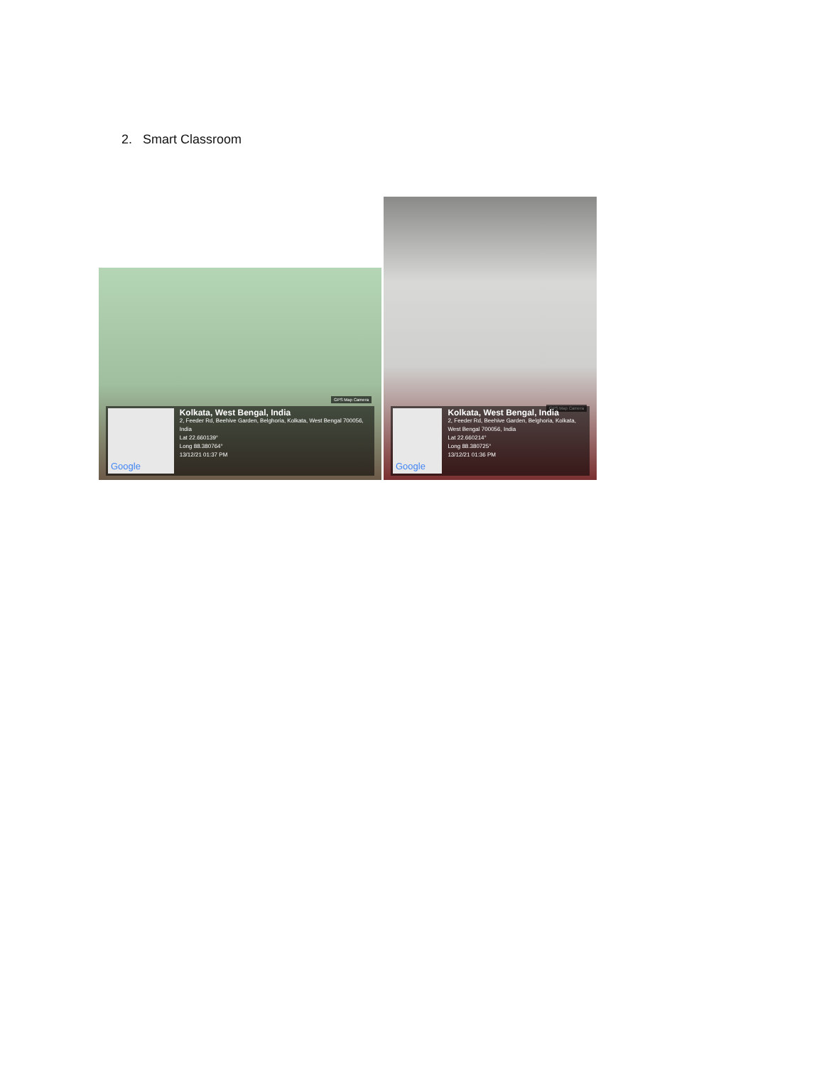2. Smart Classroom
GPS Map Camera
Google
Kolkata, West Bengal, India
2, Feeder Rd, Beehive Garden, Belghoria, Kolkata, West Bengal 700056, India
Lat 22.660139°
Long 88.380764°
13/12/21 01:37 PM
GPS Map Camera
Google
Kolkata, West Bengal, India
2, Feeder Rd, Beehive Garden, Belghoria, Kolkata, West Bengal 700056, India
Lat 22.660214°
Long 88.380725°
13/12/21 01:36 PM